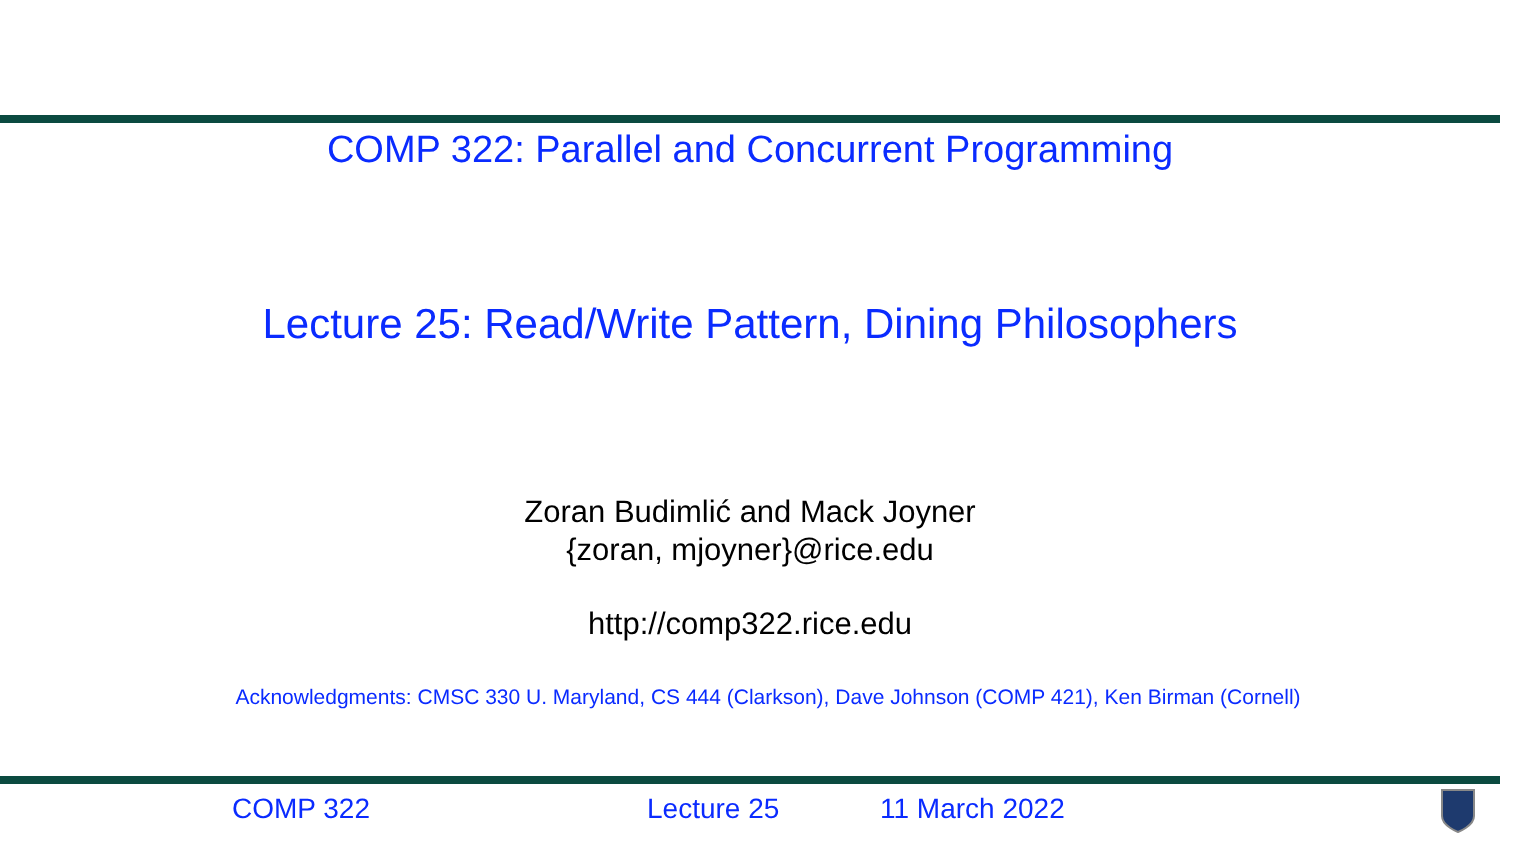COMP 322: Parallel and Concurrent Programming
Lecture 25: Read/Write Pattern, Dining Philosophers
Zoran Budimlić and Mack Joyner
{zoran, mjoyner}@rice.edu
http://comp322.rice.edu
Acknowledgments: CMSC 330 U. Maryland, CS 444 (Clarkson), Dave Johnson (COMP 421), Ken Birman (Cornell)
COMP 322 Lecture 25 11 March 2022